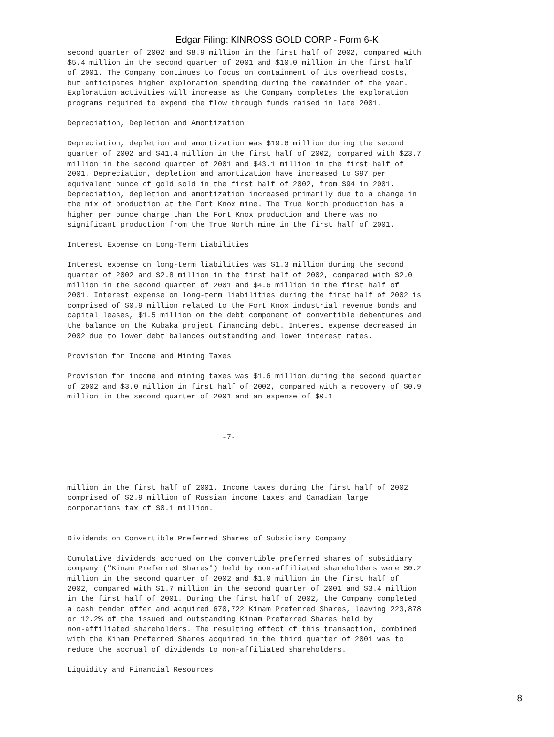Edgar Filing: KINROSS GOLD CORP - Form 6-K
second quarter of 2002 and $8.9 million in the first half of 2002, compared with
$5.4 million in the second quarter of 2001 and $10.0 million in the first half
of 2001. The Company continues to focus on containment of its overhead costs,
but anticipates higher exploration spending during the remainder of the year.
Exploration activities will increase as the Company completes the exploration
programs required to expend the flow through funds raised in late 2001.

Depreciation, Depletion and Amortization

Depreciation, depletion and amortization was $19.6 million during the second
quarter of 2002 and $41.4 million in the first half of 2002, compared with $23.7
million in the second quarter of 2001 and $43.1 million in the first half of
2001. Depreciation, depletion and amortization have increased to $97 per
equivalent ounce of gold sold in the first half of 2002, from $94 in 2001.
Depreciation, depletion and amortization increased primarily due to a change in
the mix of production at the Fort Knox mine. The True North production has a
higher per ounce charge than the Fort Knox production and there was no
significant production from the True North mine in the first half of 2001.

Interest Expense on Long-Term Liabilities

Interest expense on long-term liabilities was $1.3 million during the second
quarter of 2002 and $2.8 million in the first half of 2002, compared with $2.0
million in the second quarter of 2001 and $4.6 million in the first half of
2001. Interest expense on long-term liabilities during the first half of 2002 is
comprised of $0.9 million related to the Fort Knox industrial revenue bonds and
capital leases, $1.5 million on the debt component of convertible debentures and
the balance on the Kubaka project financing debt. Interest expense decreased in
2002 due to lower debt balances outstanding and lower interest rates.

Provision for Income and Mining Taxes

Provision for income and mining taxes was $1.6 million during the second quarter
of 2002 and $3.0 million in first half of 2002, compared with a recovery of $0.9
million in the second quarter of 2001 and an expense of $0.1



                                   -7-




million in the first half of 2001. Income taxes during the first half of 2002
comprised of $2.9 million of Russian income taxes and Canadian large
corporations tax of $0.1 million.


Dividends on Convertible Preferred Shares of Subsidiary Company

Cumulative dividends accrued on the convertible preferred shares of subsidiary
company ("Kinam Preferred Shares") held by non-affiliated shareholders were $0.2
million in the second quarter of 2002 and $1.0 million in the first half of
2002, compared with $1.7 million in the second quarter of 2001 and $3.4 million
in the first half of 2001. During the first half of 2002, the Company completed
a cash tender offer and acquired 670,722 Kinam Preferred Shares, leaving 223,878
or 12.2% of the issued and outstanding Kinam Preferred Shares held by
non-affiliated shareholders. The resulting effect of this transaction, combined
with the Kinam Preferred Shares acquired in the third quarter of 2001 was to
reduce the accrual of dividends to non-affiliated shareholders.

Liquidity and Financial Resources
8